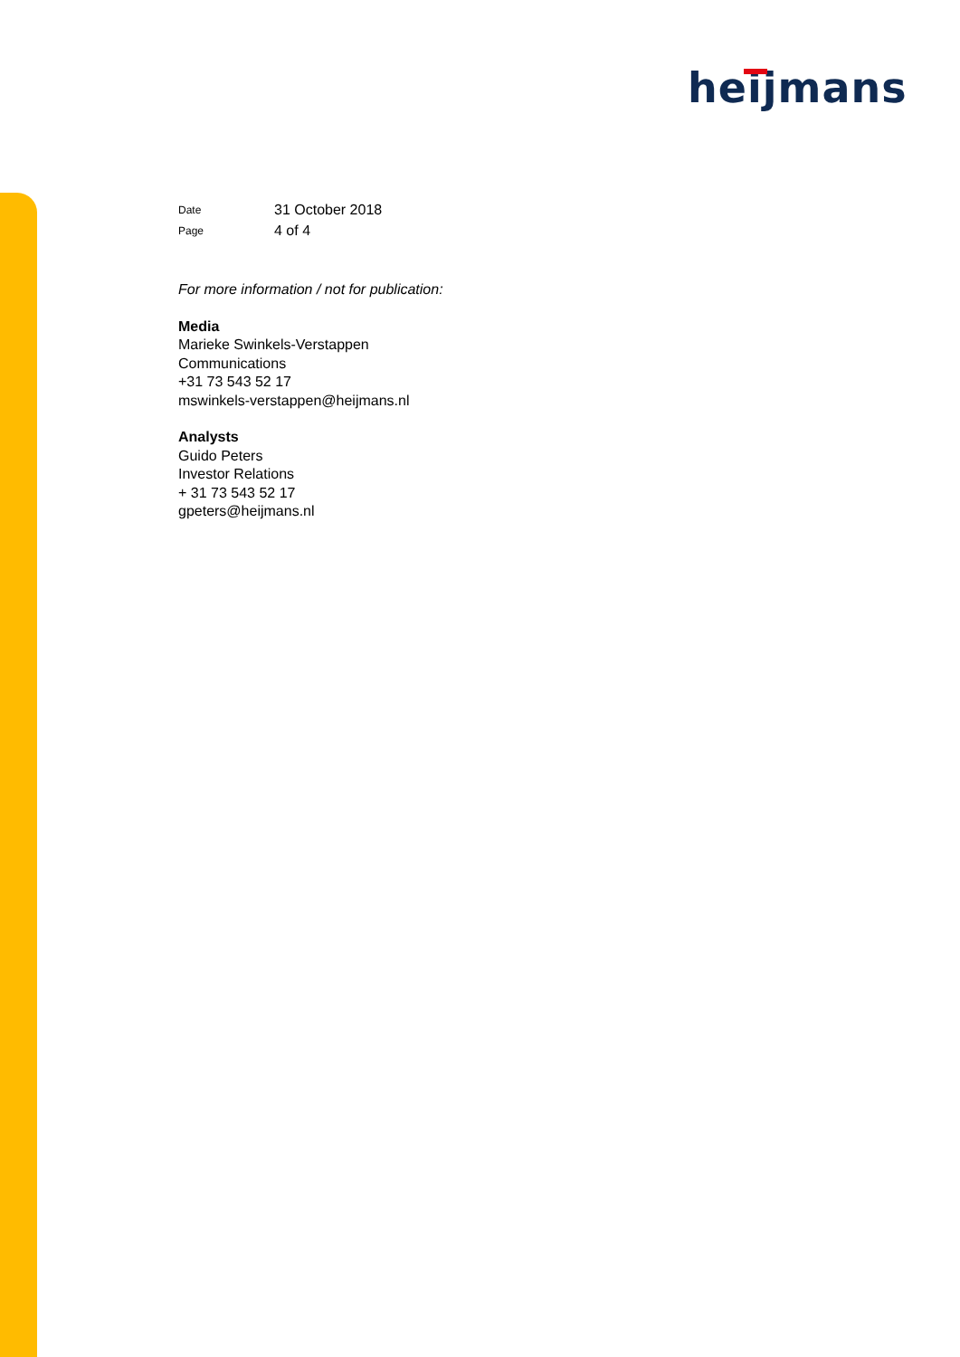heijmans
| Date | 31 October 2018 |
| Page | 4 of 4 |
For more information / not for publication:
Media
Marieke Swinkels-Verstappen
Communications
+31 73 543 52 17
mswinkels-verstappen@heijmans.nl
Analysts
Guido Peters
Investor Relations
+ 31 73 543 52 17
gpeters@heijmans.nl